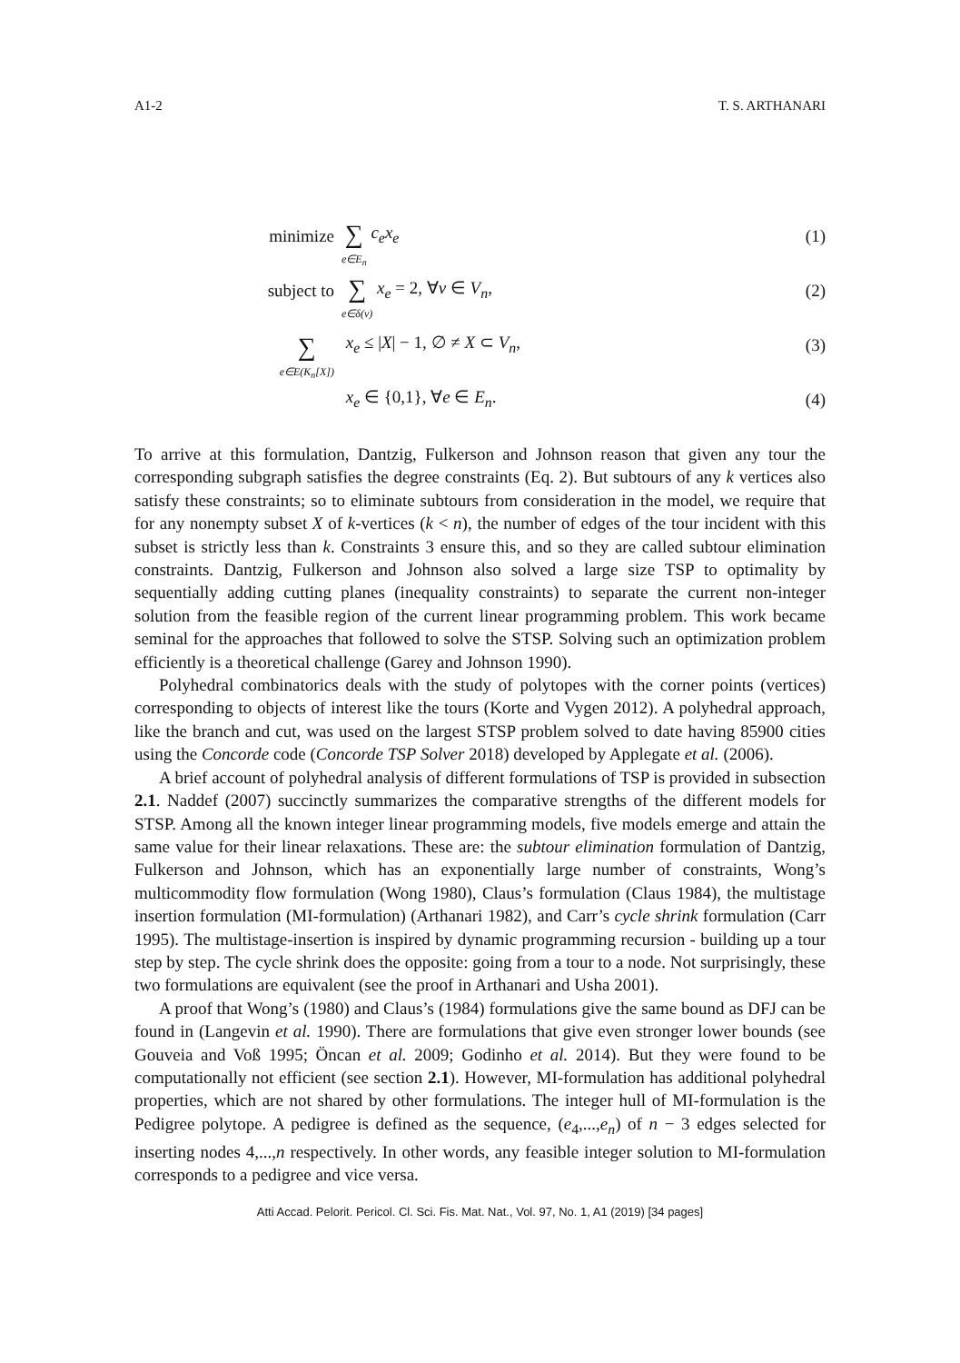A1-2 T. S. ARTHANARI
minimize
∑
e∈E<sub>n</sub> c<sub>e</sub>x<sub>e</sub>
(1)
subject to
∑
e∈δ(v) x<sub>e</sub> = 2, ∀v ∈ V<sub>n</sub>,
(2)
∑
e∈E(K<sub>n</sub>[X])
x<sub>e</sub> ≤ |X| − 1, ∅ ≠ X ⊂ V<sub>n</sub>,
(3)
x<sub>e</sub> ∈ {0,1}, ∀e ∈ E<sub>n</sub>.
(4)
To arrive at this formulation, Dantzig, Fulkerson and Johnson reason that given any tour the corresponding subgraph satisfies the degree constraints (Eq. 2). But subtours of any k vertices also satisfy these constraints; so to eliminate subtours from consideration in the model, we require that for any nonempty subset X of k-vertices (k < n), the number of edges of the tour incident with this subset is strictly less than k. Constraints 3 ensure this, and so they are called subtour elimination constraints. Dantzig, Fulkerson and Johnson also solved a large size TSP to optimality by sequentially adding cutting planes (inequality constraints) to separate the current non-integer solution from the feasible region of the current linear programming problem. This work became seminal for the approaches that followed to solve the STSP. Solving such an optimization problem efficiently is a theoretical challenge (Garey and Johnson 1990).
Polyhedral combinatorics deals with the study of polytopes with the corner points (vertices) corresponding to objects of interest like the tours (Korte and Vygen 2012). A polyhedral approach, like the branch and cut, was used on the largest STSP problem solved to date having 85900 cities using the Concorde code (Concorde TSP Solver 2018) developed by Applegate et al. (2006).
A brief account of polyhedral analysis of different formulations of TSP is provided in subsection 2.1. Naddef (2007) succinctly summarizes the comparative strengths of the different models for STSP. Among all the known integer linear programming models, five models emerge and attain the same value for their linear relaxations. These are: the subtour elimination formulation of Dantzig, Fulkerson and Johnson, which has an exponentially large number of constraints, Wong’s multicommodity flow formulation (Wong 1980), Claus’s formulation (Claus 1984), the multistage insertion formulation (MI-formulation) (Arthanari 1982), and Carr’s cycle shrink formulation (Carr 1995). The multistage-insertion is inspired by dynamic programming recursion - building up a tour step by step. The cycle shrink does the opposite: going from a tour to a node. Not surprisingly, these two formulations are equivalent (see the proof in Arthanari and Usha 2001).
A proof that Wong’s (1980) and Claus’s (1984) formulations give the same bound as DFJ can be found in (Langevin et al. 1990). There are formulations that give even stronger lower bounds (see Gouveia and Voß 1995; Öncan et al. 2009; Godinho et al. 2014). But they were found to be computationally not efficient (see section 2.1). However, MI-formulation has additional polyhedral properties, which are not shared by other formulations. The integer hull of MI-formulation is the Pedigree polytope. A pedigree is defined as the sequence, (e<sub>4</sub>,...,e<sub>n</sub>) of n − 3 edges selected for inserting nodes 4,...,n respectively. In other words, any feasible integer solution to MI-formulation corresponds to a pedigree and vice versa.
Atti Accad. Pelorit. Pericol. Cl. Sci. Fis. Mat. Nat., Vol. 97, No. 1, A1 (2019) [34 pages]